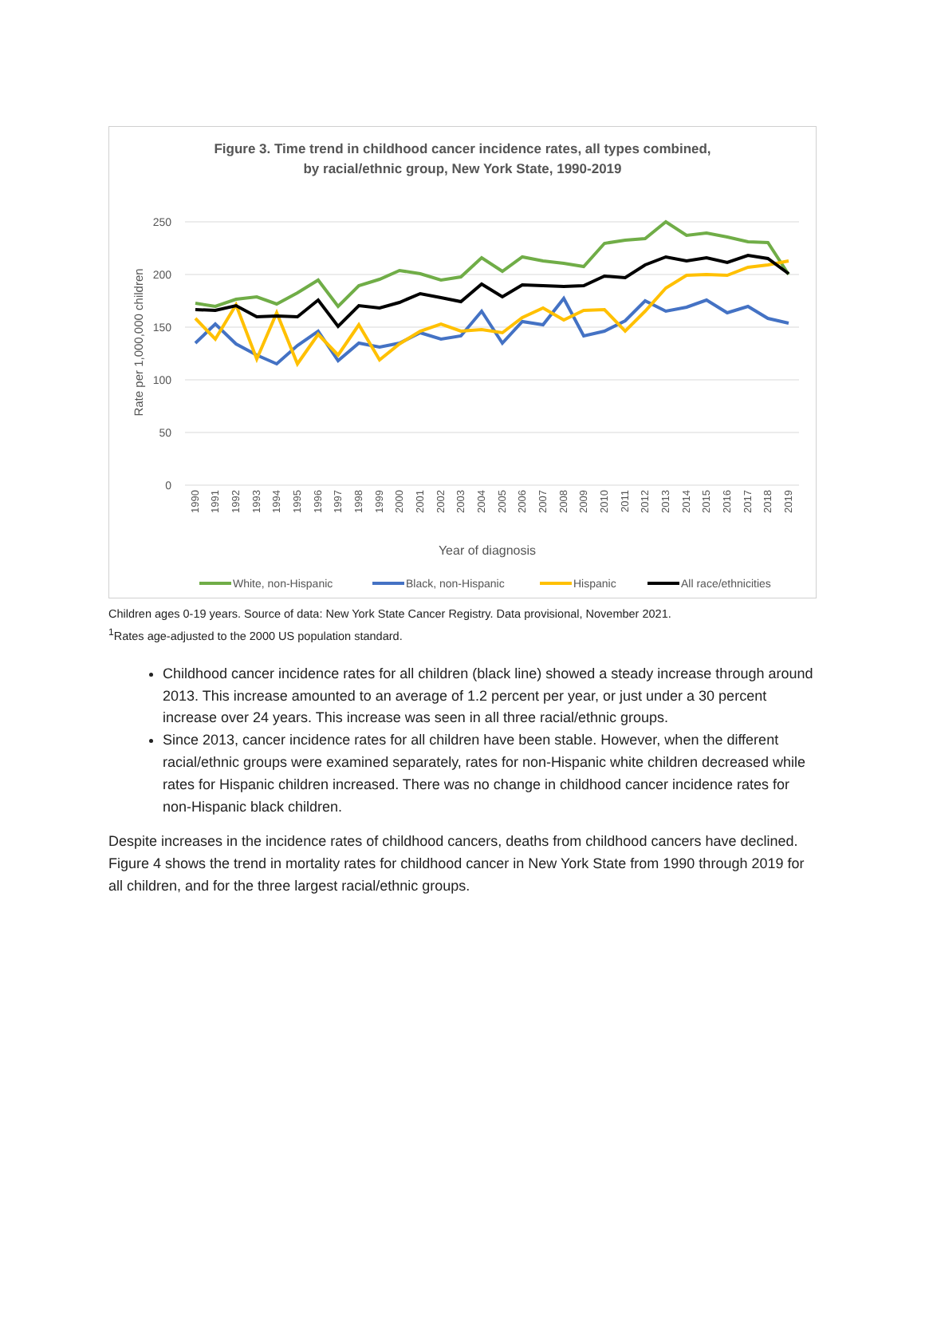Figure 3. Time trend in childhood cancer incidence rates, all types combined,
by racial/ethnic group, New York State, 1990-2019
250
200
150
100
50
0
Rate per 1,000,000 children
Year of diagnosis
1990
1991
1992
1993
1994
1995
1996
1997
1998
1999
2000
2001
2002
2003
2004
2005
2006
2007
2008
2009
2010
2011
2012
2013
2014
2015
2016
2017
2018
2019
White, non-Hispanic
Black, non-Hispanic
Hispanic
All race/ethnicities
Children ages 0-19 years. Source of data: New York State Cancer Registry. Data provisional, November 2021.
<sup>1</sup> Rates age-adjusted to the 2000 US population standard.
Childhood cancer incidence rates for all children (black line) showed a steady increase through around 2013. This increase amounted to an average of 1.2 percent per year, or just under a 30 percent increase over 24 years. This increase was seen in all three racial/ethnic groups.
Since 2013, cancer incidence rates for all children have been stable. However, when the different racial/ethnic groups were examined separately, rates for non-Hispanic white children decreased while rates for Hispanic children increased. There was no change in childhood cancer incidence rates for non-Hispanic black children.
Despite increases in the incidence rates of childhood cancers, deaths from childhood cancers have declined. Figure 4 shows the trend in mortality rates for childhood cancer in New York State from 1990 through 2019 for all children, and for the three largest racial/ethnic groups.